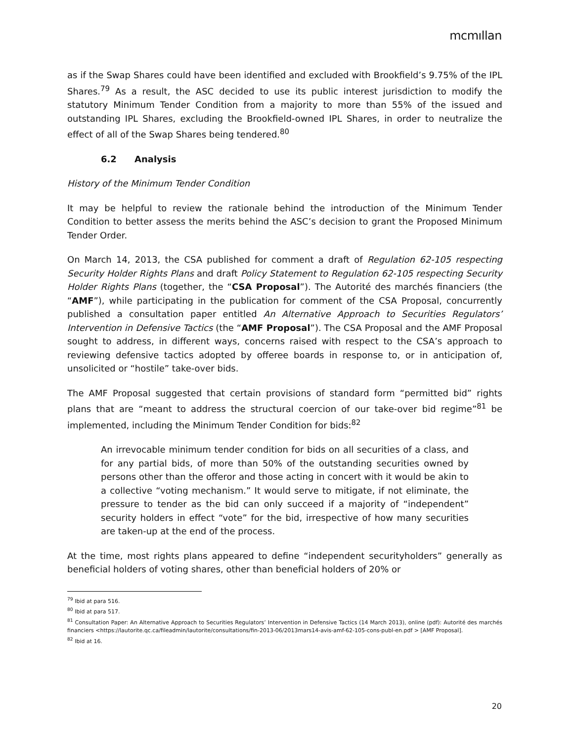mcmıllan
as if the Swap Shares could have been identified and excluded with Brookfield’s 9.75% of the IPL Shares.<sup>79</sup> As a result, the ASC decided to use its public interest jurisdiction to modify the statutory Minimum Tender Condition from a majority to more than 55% of the issued and outstanding IPL Shares, excluding the Brookfield-owned IPL Shares, in order to neutralize the effect of all of the Swap Shares being tendered.<sup>80</sup>
6.2 Analysis
History of the Minimum Tender Condition
It may be helpful to review the rationale behind the introduction of the Minimum Tender Condition to better assess the merits behind the ASC’s decision to grant the Proposed Minimum Tender Order.
On March 14, 2013, the CSA published for comment a draft of Regulation 62-105 respecting Security Holder Rights Plans and draft Policy Statement to Regulation 62-105 respecting Security Holder Rights Plans (together, the “CSA Proposal”). The Autorité des marchés financiers (the “AMF”), while participating in the publication for comment of the CSA Proposal, concurrently published a consultation paper entitled An Alternative Approach to Securities Regulators’ Intervention in Defensive Tactics (the “AMF Proposal”). The CSA Proposal and the AMF Proposal sought to address, in different ways, concerns raised with respect to the CSA’s approach to reviewing defensive tactics adopted by offeree boards in response to, or in anticipation of, unsolicited or “hostile” take-over bids.
The AMF Proposal suggested that certain provisions of standard form “permitted bid” rights plans that are “meant to address the structural coercion of our take-over bid regime”<sup>81</sup> be implemented, including the Minimum Tender Condition for bids:<sup>82</sup>
An irrevocable minimum tender condition for bids on all securities of a class, and for any partial bids, of more than 50% of the outstanding securities owned by persons other than the offeror and those acting in concert with it would be akin to a collective “voting mechanism.” It would serve to mitigate, if not eliminate, the pressure to tender as the bid can only succeed if a majority of “independent” security holders in effect “vote” for the bid, irrespective of how many securities are taken-up at the end of the process.
At the time, most rights plans appeared to define “independent securityholders” generally as beneficial holders of voting shares, other than beneficial holders of 20% or
<sup>79</sup> Ibid at para 516.
<sup>80</sup> Ibid at para 517.
<sup>81</sup> Consultation Paper: An Alternative Approach to Securities Regulators’ Intervention in Defensive Tactics (14 March 2013), online (pdf): Autorité des marchés financiers <https://lautorite.qc.ca/fileadmin/lautorite/consultations/fin-2013-06/2013mars14-avis-amf-62-105-cons-publ-en.pdf > [AMF Proposal].
<sup>82</sup> Ibid at 16.
20